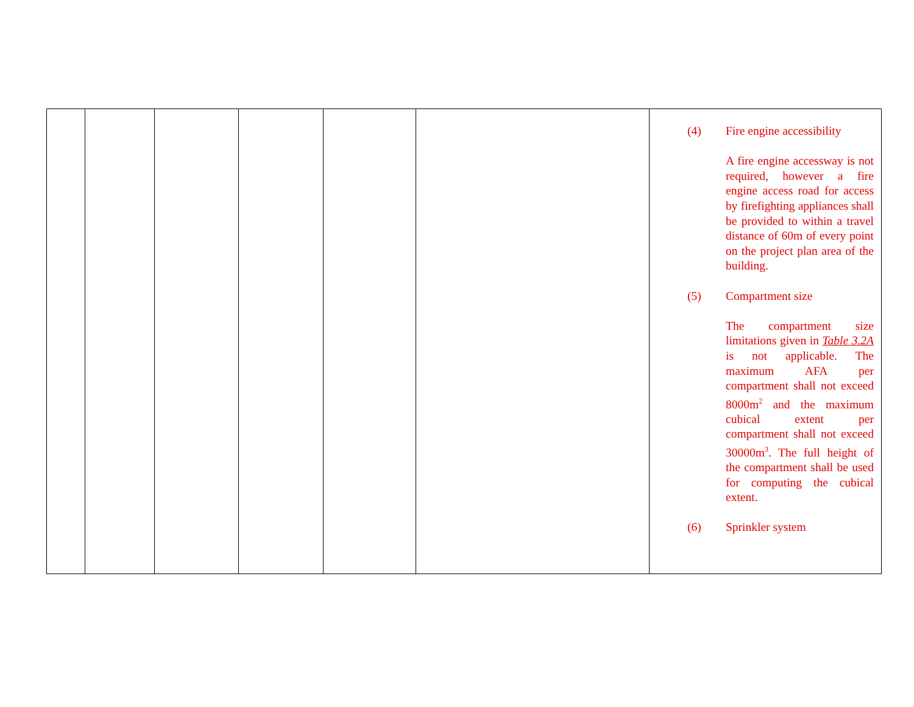| | | | | | | (4) Fire engine accessibility A fire engine accessway is not required, however a fire engine access road for access by firefighting appliances shall be provided to within a travel distance of 60m of every point on the project plan area of the building. (5) Compartment size The compartment size limitations given in Table 3.2A is not applicable. The maximum AFA per compartment shall not exceed 8000m<sup>2</sup> and the maximum cubical extent per compartment shall not exceed 30000m<sup>3</sup>. The full height of the compartment shall be used for computing the cubical extent. (6) Sprinkler system |